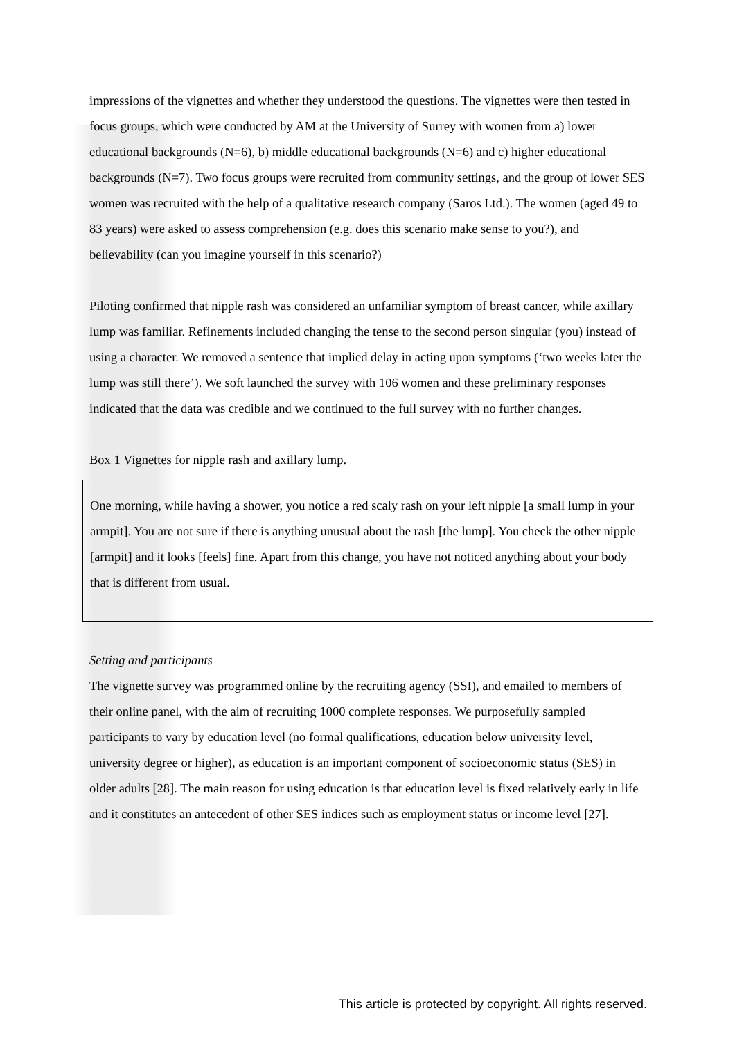impressions of the vignettes and whether they understood the questions. The vignettes were then tested in focus groups, which were conducted by AM at the University of Surrey with women from a) lower educational backgrounds (N=6), b) middle educational backgrounds (N=6) and c) higher educational backgrounds (N=7). Two focus groups were recruited from community settings, and the group of lower SES women was recruited with the help of a qualitative research company (Saros Ltd.). The women (aged 49 to 83 years) were asked to assess comprehension (e.g. does this scenario make sense to you?), and believability (can you imagine yourself in this scenario?)
Piloting confirmed that nipple rash was considered an unfamiliar symptom of breast cancer, while axillary lump was familiar. Refinements included changing the tense to the second person singular (you) instead of using a character. We removed a sentence that implied delay in acting upon symptoms (‘two weeks later the lump was still there’). We soft launched the survey with 106 women and these preliminary responses indicated that the data was credible and we continued to the full survey with no further changes.
Box 1 Vignettes for nipple rash and axillary lump.
One morning, while having a shower, you notice a red scaly rash on your left nipple [a small lump in your armpit]. You are not sure if there is anything unusual about the rash [the lump]. You check the other nipple [armpit] and it looks [feels] fine. Apart from this change, you have not noticed anything about your body that is different from usual.
Setting and participants
The vignette survey was programmed online by the recruiting agency (SSI), and emailed to members of their online panel, with the aim of recruiting 1000 complete responses. We purposefully sampled participants to vary by education level (no formal qualifications, education below university level, university degree or higher), as education is an important component of socioeconomic status (SES) in older adults [28]. The main reason for using education is that education level is fixed relatively early in life and it constitutes an antecedent of other SES indices such as employment status or income level [27].
This article is protected by copyright. All rights reserved.